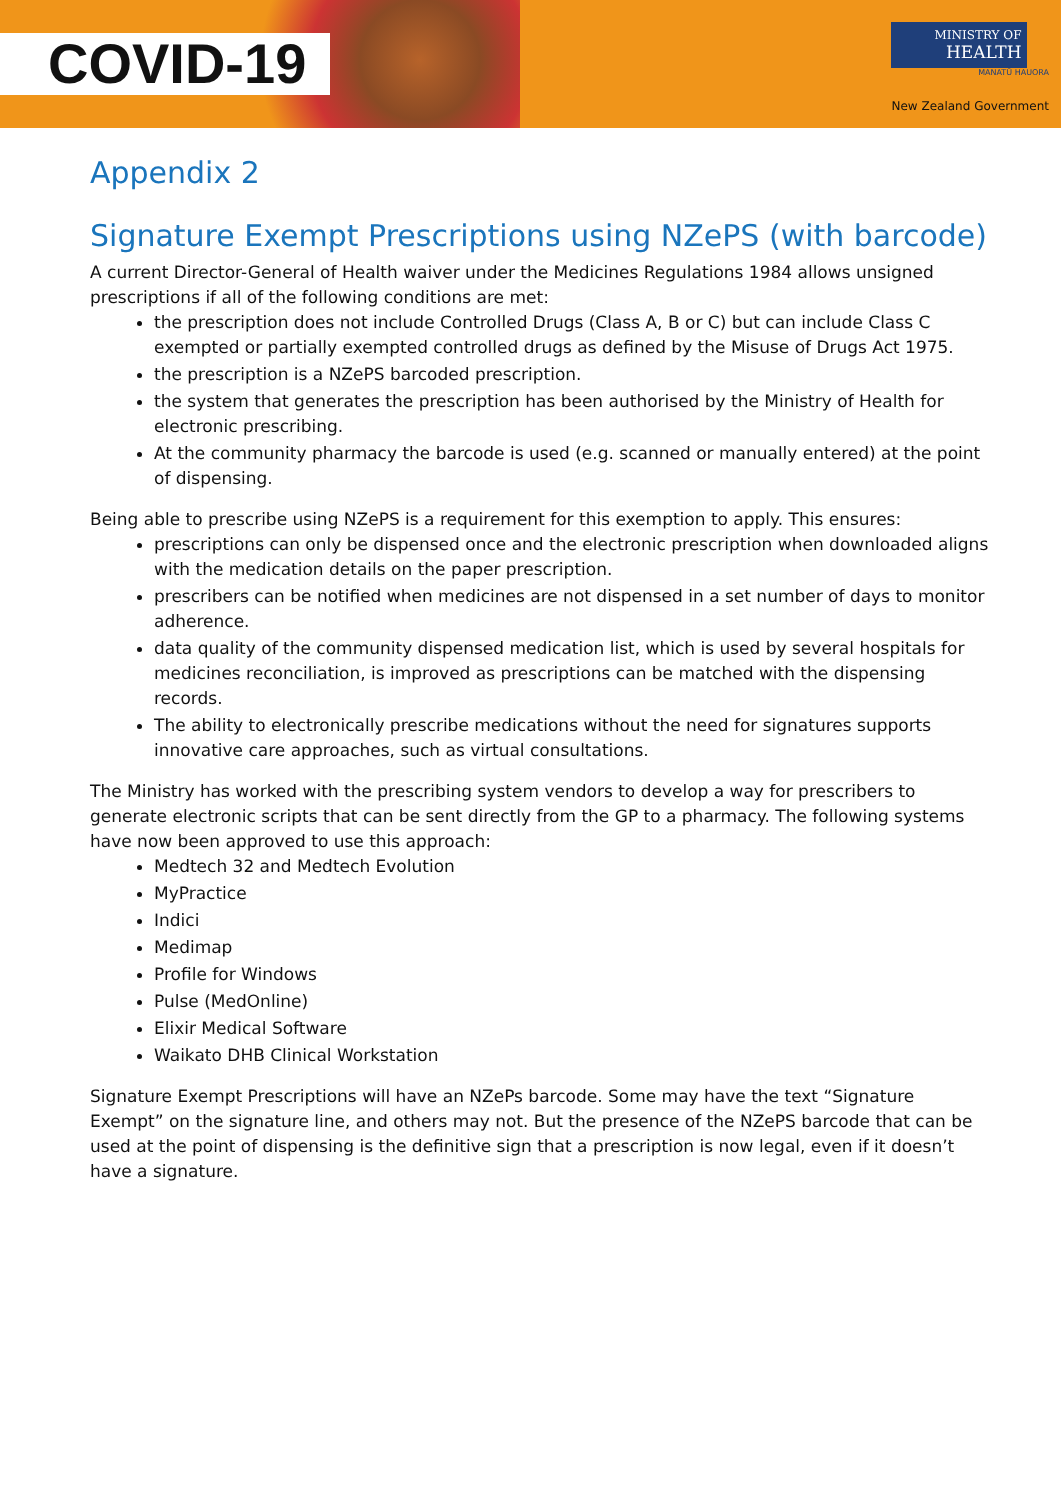COVID-19
MINISTRY OF
HEALTH
MANATŪ HAUORA
New Zealand Government
Appendix 2
Signature Exempt Prescriptions using NZePS (with barcode)
A current Director-General of Health waiver under the Medicines Regulations 1984 allows unsigned prescriptions if all of the following conditions are met:
the prescription does not include Controlled Drugs (Class A, B or C) but can include Class C exempted or partially exempted controlled drugs as defined by the Misuse of Drugs Act 1975.
the prescription is a NZePS barcoded prescription.
the system that generates the prescription has been authorised by the Ministry of Health for electronic prescribing.
At the community pharmacy the barcode is used (e.g. scanned or manually entered) at the point of dispensing.
Being able to prescribe using NZePS is a requirement for this exemption to apply. This ensures:
prescriptions can only be dispensed once and the electronic prescription when downloaded aligns with the medication details on the paper prescription.
prescribers can be notified when medicines are not dispensed in a set number of days to monitor adherence.
data quality of the community dispensed medication list, which is used by several hospitals for medicines reconciliation, is improved as prescriptions can be matched with the dispensing records.
The ability to electronically prescribe medications without the need for signatures supports innovative care approaches, such as virtual consultations.
The Ministry has worked with the prescribing system vendors to develop a way for prescribers to generate electronic scripts that can be sent directly from the GP to a pharmacy. The following systems have now been approved to use this approach:
Medtech 32 and Medtech Evolution
MyPractice
Indici
Medimap
Profile for Windows
Pulse (MedOnline)
Elixir Medical Software
Waikato DHB Clinical Workstation
Signature Exempt Prescriptions will have an NZePs barcode. Some may have the text “Signature Exempt” on the signature line, and others may not. But the presence of the NZePS barcode that can be used at the point of dispensing is the definitive sign that a prescription is now legal, even if it doesn’t have a signature.